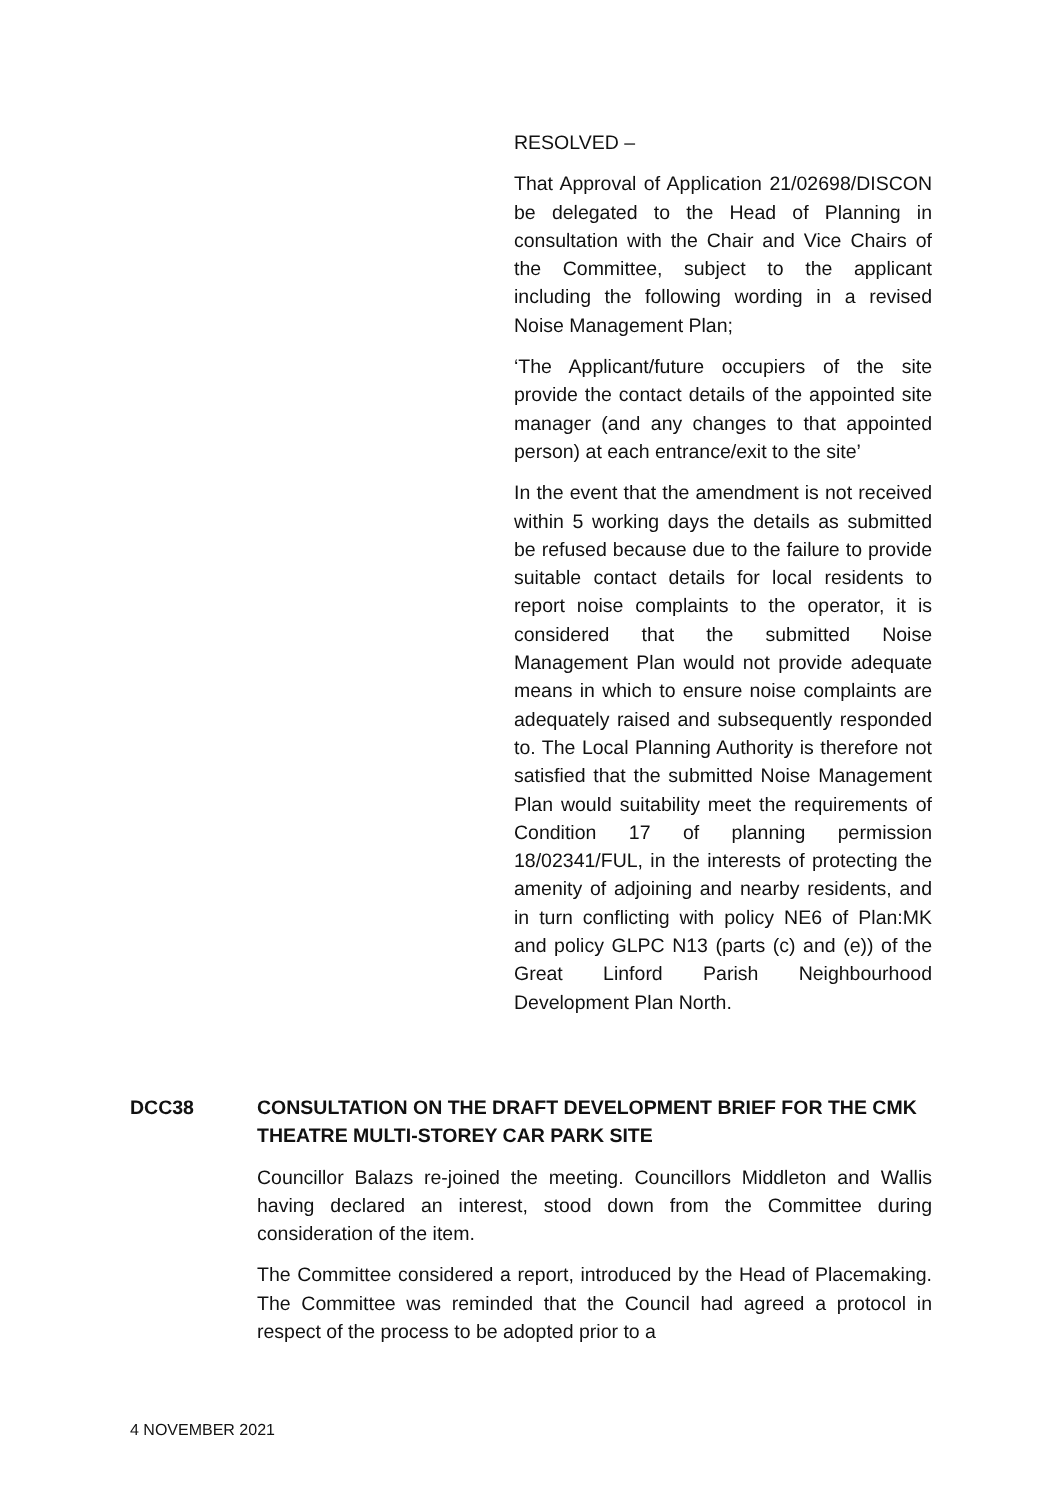RESOLVED –
That Approval of Application 21/02698/DISCON be delegated to the Head of Planning in consultation with the Chair and Vice Chairs of the Committee, subject to the applicant including the following wording in a revised Noise Management Plan;
‘The Applicant/future occupiers of the site provide the contact details of the appointed site manager (and any changes to that appointed person) at each entrance/exit to the site’
In the event that the amendment is not received within 5 working days the details as submitted be refused because due to the failure to provide suitable contact details for local residents to report noise complaints to the operator, it is considered that the submitted Noise Management Plan would not provide adequate means in which to ensure noise complaints are adequately raised and subsequently responded to. The Local Planning Authority is therefore not satisfied that the submitted Noise Management Plan would suitability meet the requirements of Condition 17 of planning permission 18/02341/FUL, in the interests of protecting the amenity of adjoining and nearby residents, and in turn conflicting with policy NE6 of Plan:MK and policy GLPC N13 (parts (c) and (e)) of the Great Linford Parish Neighbourhood Development Plan North.
DCC38 CONSULTATION ON THE DRAFT DEVELOPMENT BRIEF FOR THE CMK THEATRE MULTI-STOREY CAR PARK SITE
Councillor Balazs re-joined the meeting. Councillors Middleton and Wallis having declared an interest, stood down from the Committee during consideration of the item.
The Committee considered a report, introduced by the Head of Placemaking. The Committee was reminded that the Council had agreed a protocol in respect of the process to be adopted prior to a
4 NOVEMBER 2021